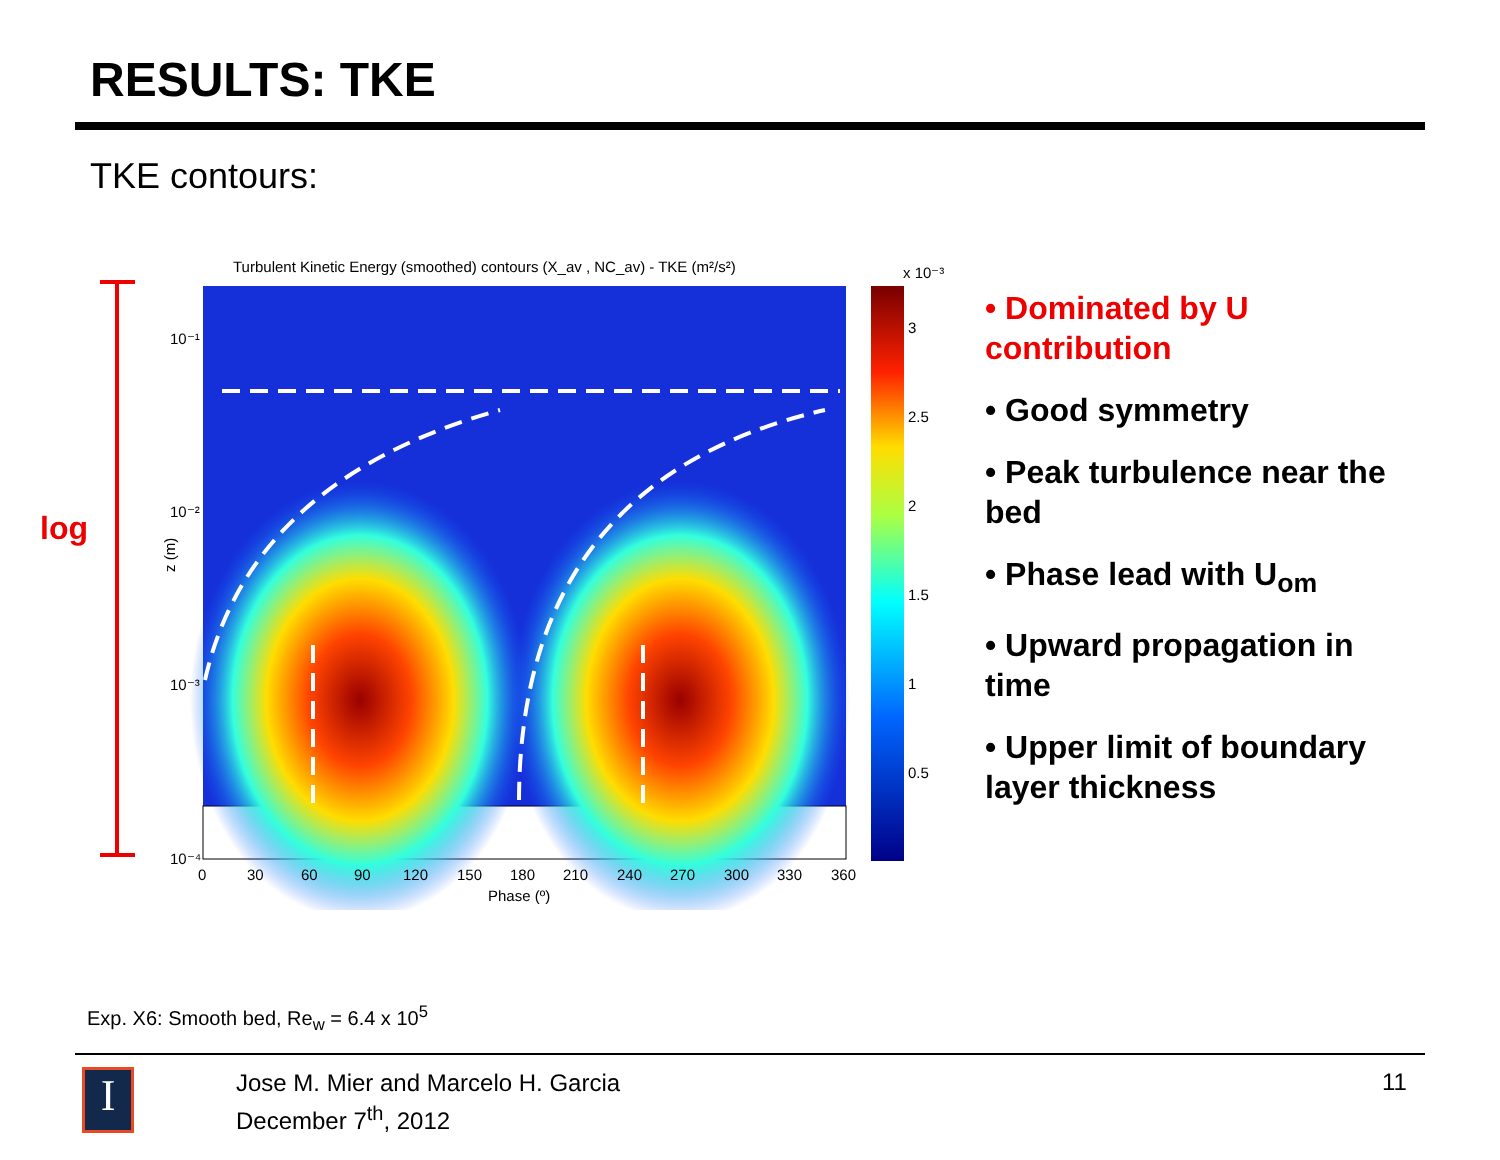RESULTS: TKE
TKE contours:
log
Turbulent Kinetic Energy (smoothed) contours (X_av , NC_av) - TKE (m²/s²)
10⁻¹
10⁻²
10⁻³
10⁻⁴
z (m)
0
30
60
90
120
150
180
210
240
270
300
330
360
Phase (º)
x 10⁻³
3
2.5
2
1.5
1
0.5
• Dominated by U contribution
• Good symmetry
• Peak turbulence near the bed
• Phase lead with U<sub>om</sub>
• Upward propagation in time
• Upper limit of boundary layer thickness
Exp. X6: Smooth bed, Re<sub>w</sub> = 6.4 x 10<sup>5</sup>
I
Jose M. Mier and Marcelo H. Garcia
December 7<sup>th</sup>, 2012
11